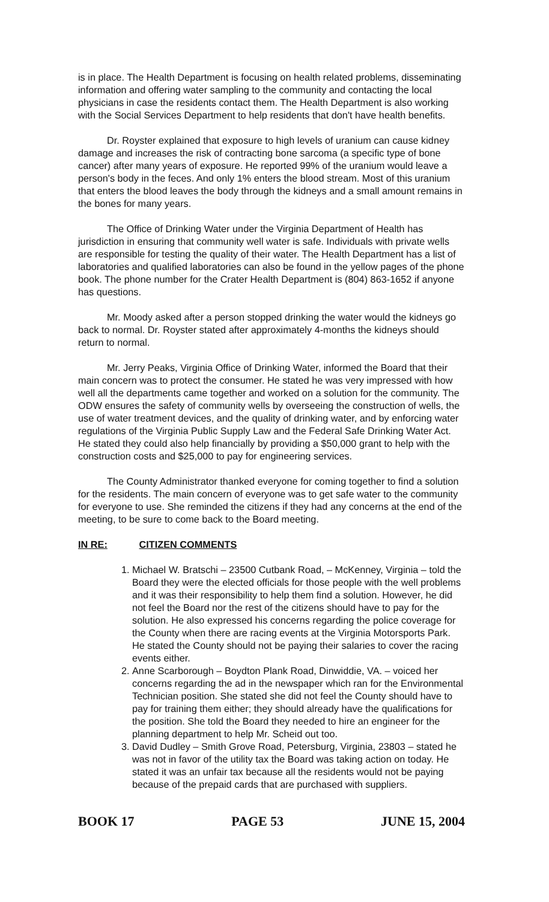is in place. The Health Department is focusing on health related problems, disseminating information and offering water sampling to the community and contacting the local physicians in case the residents contact them. The Health Department is also working with the Social Services Department to help residents that don't have health benefits.
Dr. Royster explained that exposure to high levels of uranium can cause kidney damage and increases the risk of contracting bone sarcoma (a specific type of bone cancer) after many years of exposure. He reported 99% of the uranium would leave a person's body in the feces. And only 1% enters the blood stream. Most of this uranium that enters the blood leaves the body through the kidneys and a small amount remains in the bones for many years.
The Office of Drinking Water under the Virginia Department of Health has jurisdiction in ensuring that community well water is safe. Individuals with private wells are responsible for testing the quality of their water. The Health Department has a list of laboratories and qualified laboratories can also be found in the yellow pages of the phone book. The phone number for the Crater Health Department is (804) 863-1652 if anyone has questions.
Mr. Moody asked after a person stopped drinking the water would the kidneys go back to normal. Dr. Royster stated after approximately 4-months the kidneys should return to normal.
Mr. Jerry Peaks, Virginia Office of Drinking Water, informed the Board that their main concern was to protect the consumer. He stated he was very impressed with how well all the departments came together and worked on a solution for the community. The ODW ensures the safety of community wells by overseeing the construction of wells, the use of water treatment devices, and the quality of drinking water, and by enforcing water regulations of the Virginia Public Supply Law and the Federal Safe Drinking Water Act. He stated they could also help financially by providing a $50,000 grant to help with the construction costs and $25,000 to pay for engineering services.
The County Administrator thanked everyone for coming together to find a solution for the residents. The main concern of everyone was to get safe water to the community for everyone to use. She reminded the citizens if they had any concerns at the end of the meeting, to be sure to come back to the Board meeting.
IN RE: CITIZEN COMMENTS
1. Michael W. Bratschi – 23500 Cutbank Road, – McKenney, Virginia – told the Board they were the elected officials for those people with the well problems and it was their responsibility to help them find a solution. However, he did not feel the Board nor the rest of the citizens should have to pay for the solution. He also expressed his concerns regarding the police coverage for the County when there are racing events at the Virginia Motorsports Park. He stated the County should not be paying their salaries to cover the racing events either.
2. Anne Scarborough – Boydton Plank Road, Dinwiddie, VA. – voiced her concerns regarding the ad in the newspaper which ran for the Environmental Technician position. She stated she did not feel the County should have to pay for training them either; they should already have the qualifications for the position. She told the Board they needed to hire an engineer for the planning department to help Mr. Scheid out too.
3. David Dudley – Smith Grove Road, Petersburg, Virginia, 23803 – stated he was not in favor of the utility tax the Board was taking action on today. He stated it was an unfair tax because all the residents would not be paying because of the prepaid cards that are purchased with suppliers.
BOOK 17 PAGE 53 JUNE 15, 2004